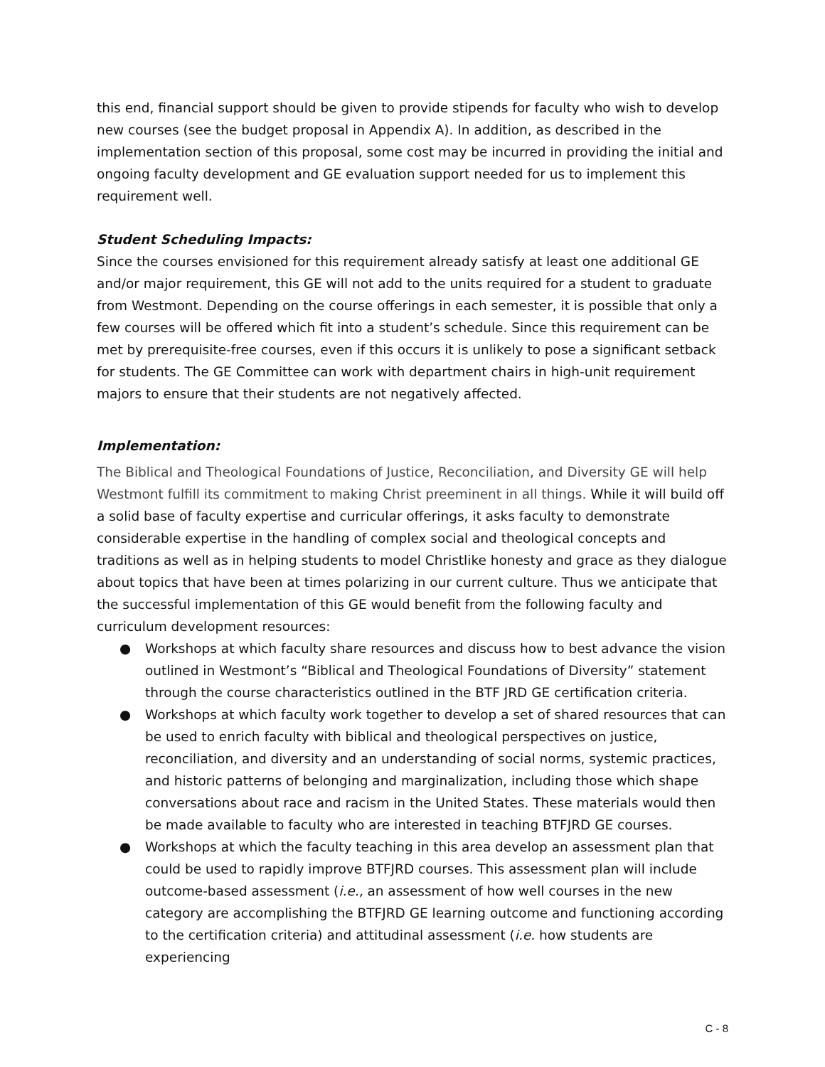this end, financial support should be given to provide stipends for faculty who wish to develop new courses (see the budget proposal in Appendix A). In addition, as described in the implementation section of this proposal, some cost may be incurred in providing the initial and ongoing faculty development and GE evaluation support needed for us to implement this requirement well.
Student Scheduling Impacts:
Since the courses envisioned for this requirement already satisfy at least one additional GE and/or major requirement, this GE will not add to the units required for a student to graduate from Westmont. Depending on the course offerings in each semester, it is possible that only a few courses will be offered which fit into a student’s schedule. Since this requirement can be met by prerequisite-free courses, even if this occurs it is unlikely to pose a significant setback for students. The GE Committee can work with department chairs in high-unit requirement majors to ensure that their students are not negatively affected.
Implementation:
The Biblical and Theological Foundations of Justice, Reconciliation, and Diversity GE will help Westmont fulfill its commitment to making Christ preeminent in all things. While it will build off a solid base of faculty expertise and curricular offerings, it asks faculty to demonstrate considerable expertise in the handling of complex social and theological concepts and traditions as well as in helping students to model Christlike honesty and grace as they dialogue about topics that have been at times polarizing in our current culture. Thus we anticipate that the successful implementation of this GE would benefit from the following faculty and curriculum development resources:
● Workshops at which faculty share resources and discuss how to best advance the vision outlined in Westmont’s “Biblical and Theological Foundations of Diversity” statement through the course characteristics outlined in the BTF JRD GE certification criteria.
● Workshops at which faculty work together to develop a set of shared resources that can be used to enrich faculty with biblical and theological perspectives on justice, reconciliation, and diversity and an understanding of social norms, systemic practices, and historic patterns of belonging and marginalization, including those which shape conversations about race and racism in the United States. These materials would then be made available to faculty who are interested in teaching BTFJRD GE courses.
● Workshops at which the faculty teaching in this area develop an assessment plan that could be used to rapidly improve BTFJRD courses. This assessment plan will include outcome-based assessment (i.e., an assessment of how well courses in the new category are accomplishing the BTFJRD GE learning outcome and functioning according to the certification criteria) and attitudinal assessment (i.e. how students are experiencing
C - 8